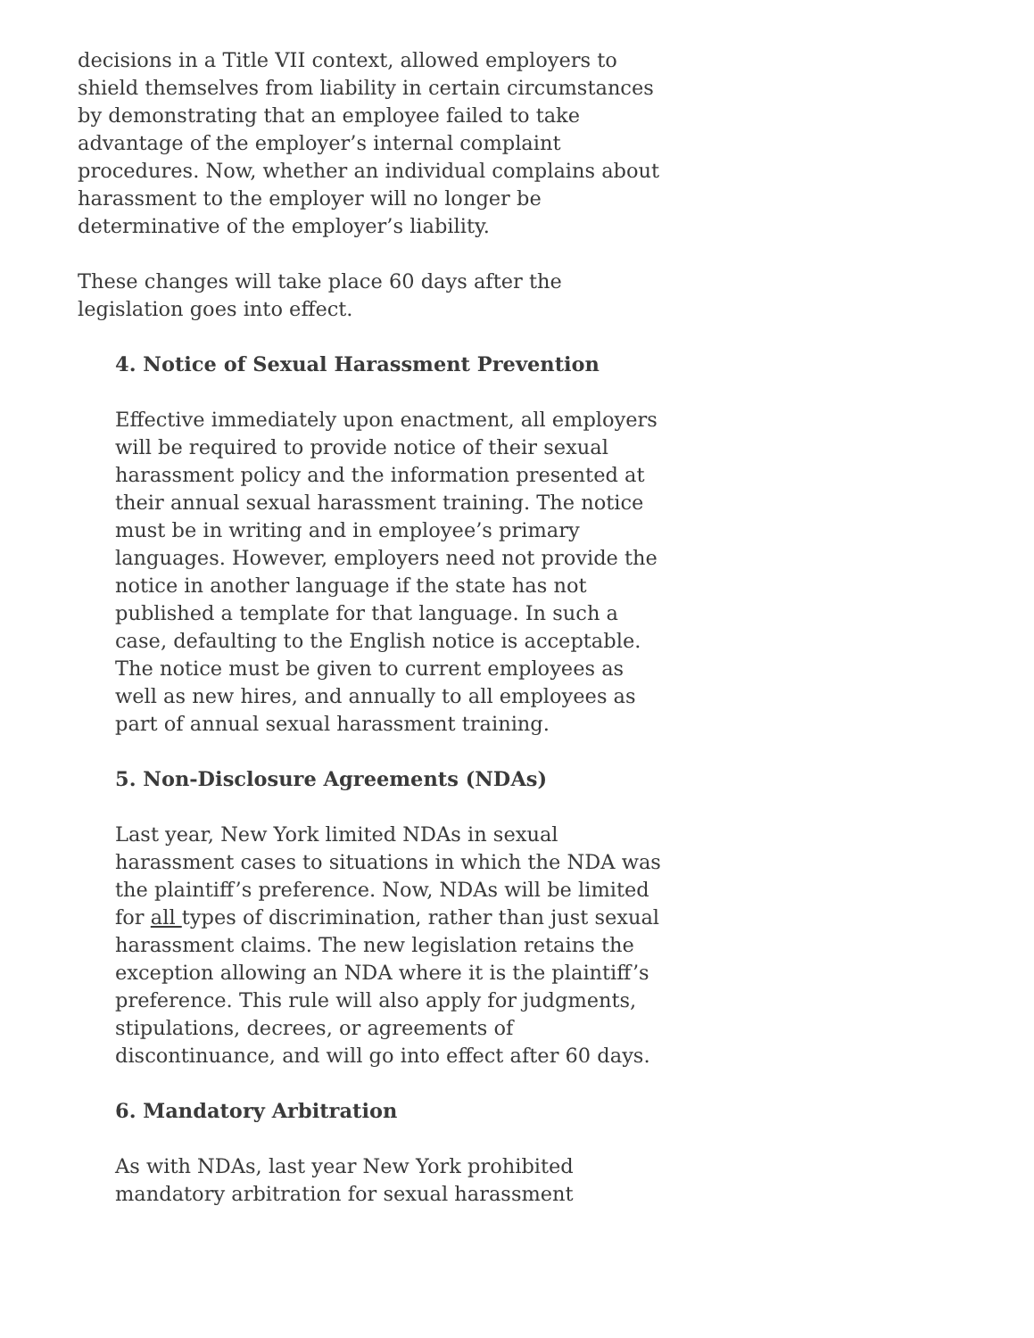decisions in a Title VII context, allowed employers to shield themselves from liability in certain circumstances by demonstrating that an employee failed to take advantage of the employer’s internal complaint procedures. Now, whether an individual complains about harassment to the employer will no longer be determinative of the employer’s liability.
These changes will take place 60 days after the legislation goes into effect.
4. Notice of Sexual Harassment Prevention
Effective immediately upon enactment, all employers will be required to provide notice of their sexual harassment policy and the information presented at their annual sexual harassment training. The notice must be in writing and in employee’s primary languages. However, employers need not provide the notice in another language if the state has not published a template for that language. In such a case, defaulting to the English notice is acceptable. The notice must be given to current employees as well as new hires, and annually to all employees as part of annual sexual harassment training.
5. Non-Disclosure Agreements (NDAs)
Last year, New York limited NDAs in sexual harassment cases to situations in which the NDA was the plaintiff’s preference. Now, NDAs will be limited for all types of discrimination, rather than just sexual harassment claims. The new legislation retains the exception allowing an NDA where it is the plaintiff’s preference. This rule will also apply for judgments, stipulations, decrees, or agreements of discontinuance, and will go into effect after 60 days.
6. Mandatory Arbitration
As with NDAs, last year New York prohibited mandatory arbitration for sexual harassment